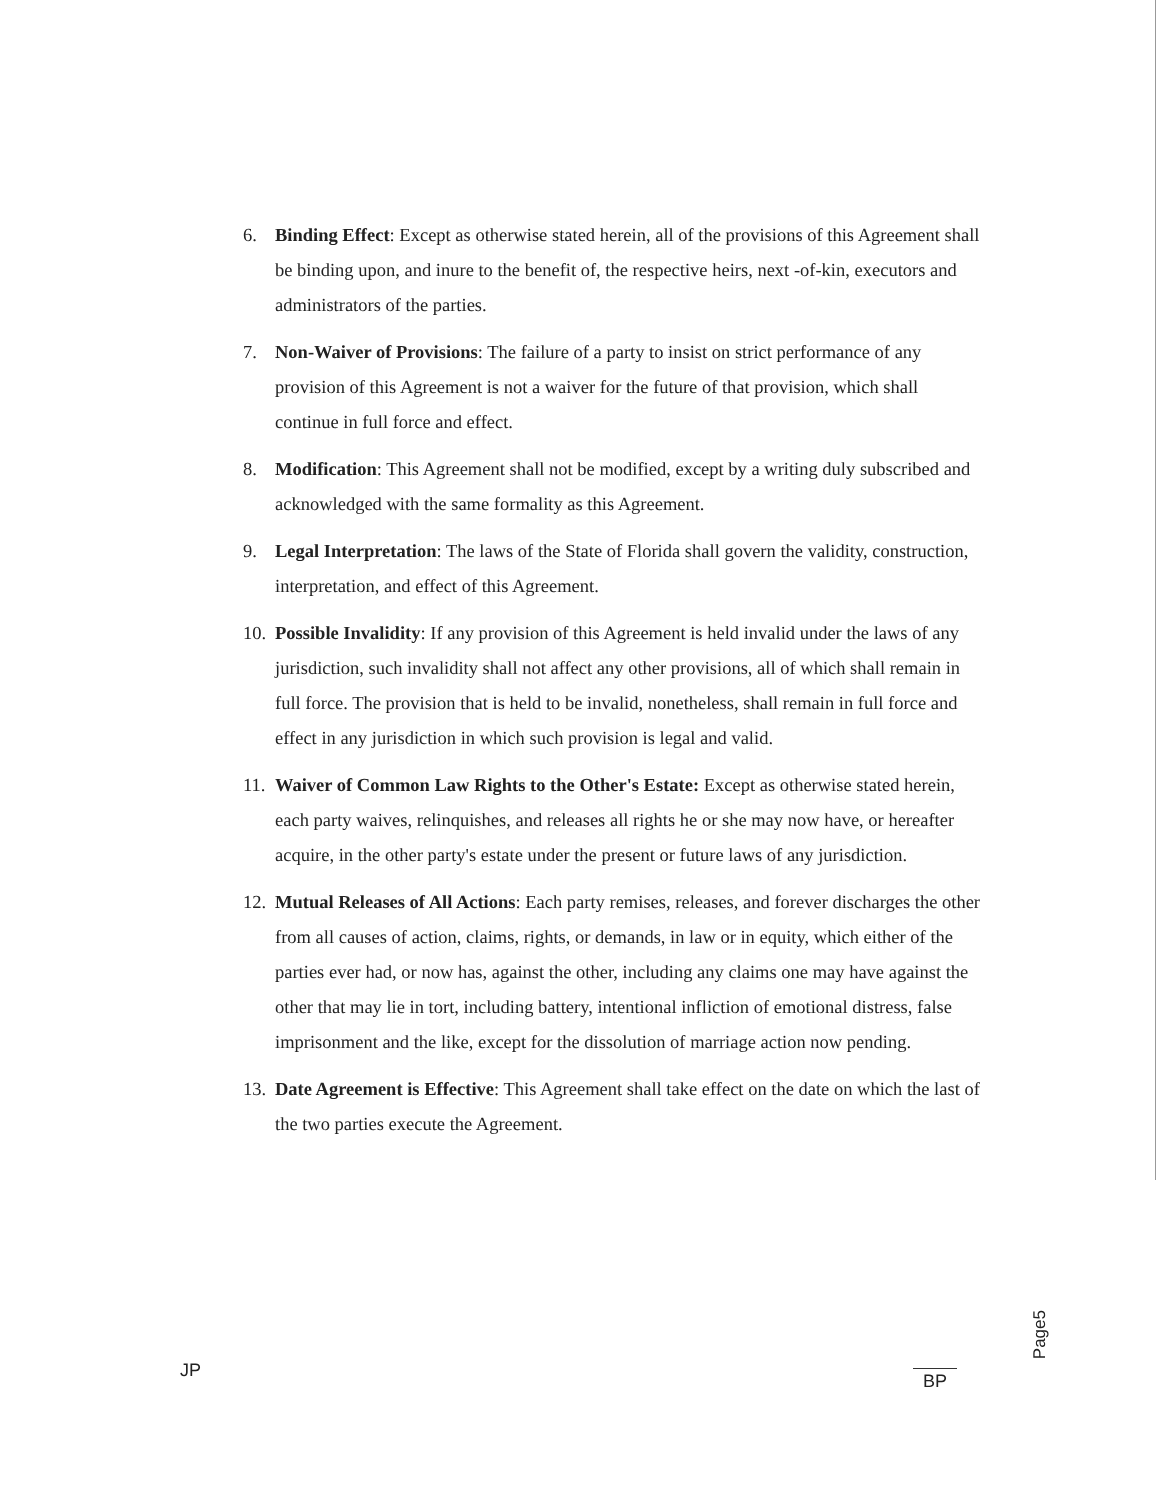6. Binding Effect: Except as otherwise stated herein, all of the provisions of this Agreement shall be binding upon, and inure to the benefit of, the respective heirs, next -of-kin, executors and administrators of the parties.
7. Non-Waiver of Provisions: The failure of a party to insist on strict performance of any provision of this Agreement is not a waiver for the future of that provision, which shall continue in full force and effect.
8. Modification: This Agreement shall not be modified, except by a writing duly subscribed and acknowledged with the same formality as this Agreement.
9. Legal Interpretation: The laws of the State of Florida shall govern the validity, construction, interpretation, and effect of this Agreement.
10.
Possible Invalidity: If any provision of this Agreement is held invalid under the laws of any jurisdiction, such invalidity shall not affect any other provisions, all of which shall remain in full force. The provision that is held to be invalid, nonetheless, shall remain in full force and effect in any jurisdiction in which such provision is legal and valid.
11.
Waiver of Common Law Rights to the Other's Estate: Except as otherwise stated herein, each party waives, relinquishes, and releases all rights he or she may now have, or hereafter acquire, in the other party's estate under the present or future laws of any jurisdiction.
12.
Mutual Releases of All Actions: Each party remises, releases, and forever discharges the other from all causes of action, claims, rights, or demands, in law or in equity, which either of the parties ever had, or now has, against the other, including any claims one may have against the other that may lie in tort, including battery, intentional infliction of emotional distress, false imprisonment and the like, except for the dissolution of marriage action now pending.
13.
Date Agreement is Effective: This Agreement shall take effect on the date on which the last of the two parties execute the Agreement.
JP
Page5
BP